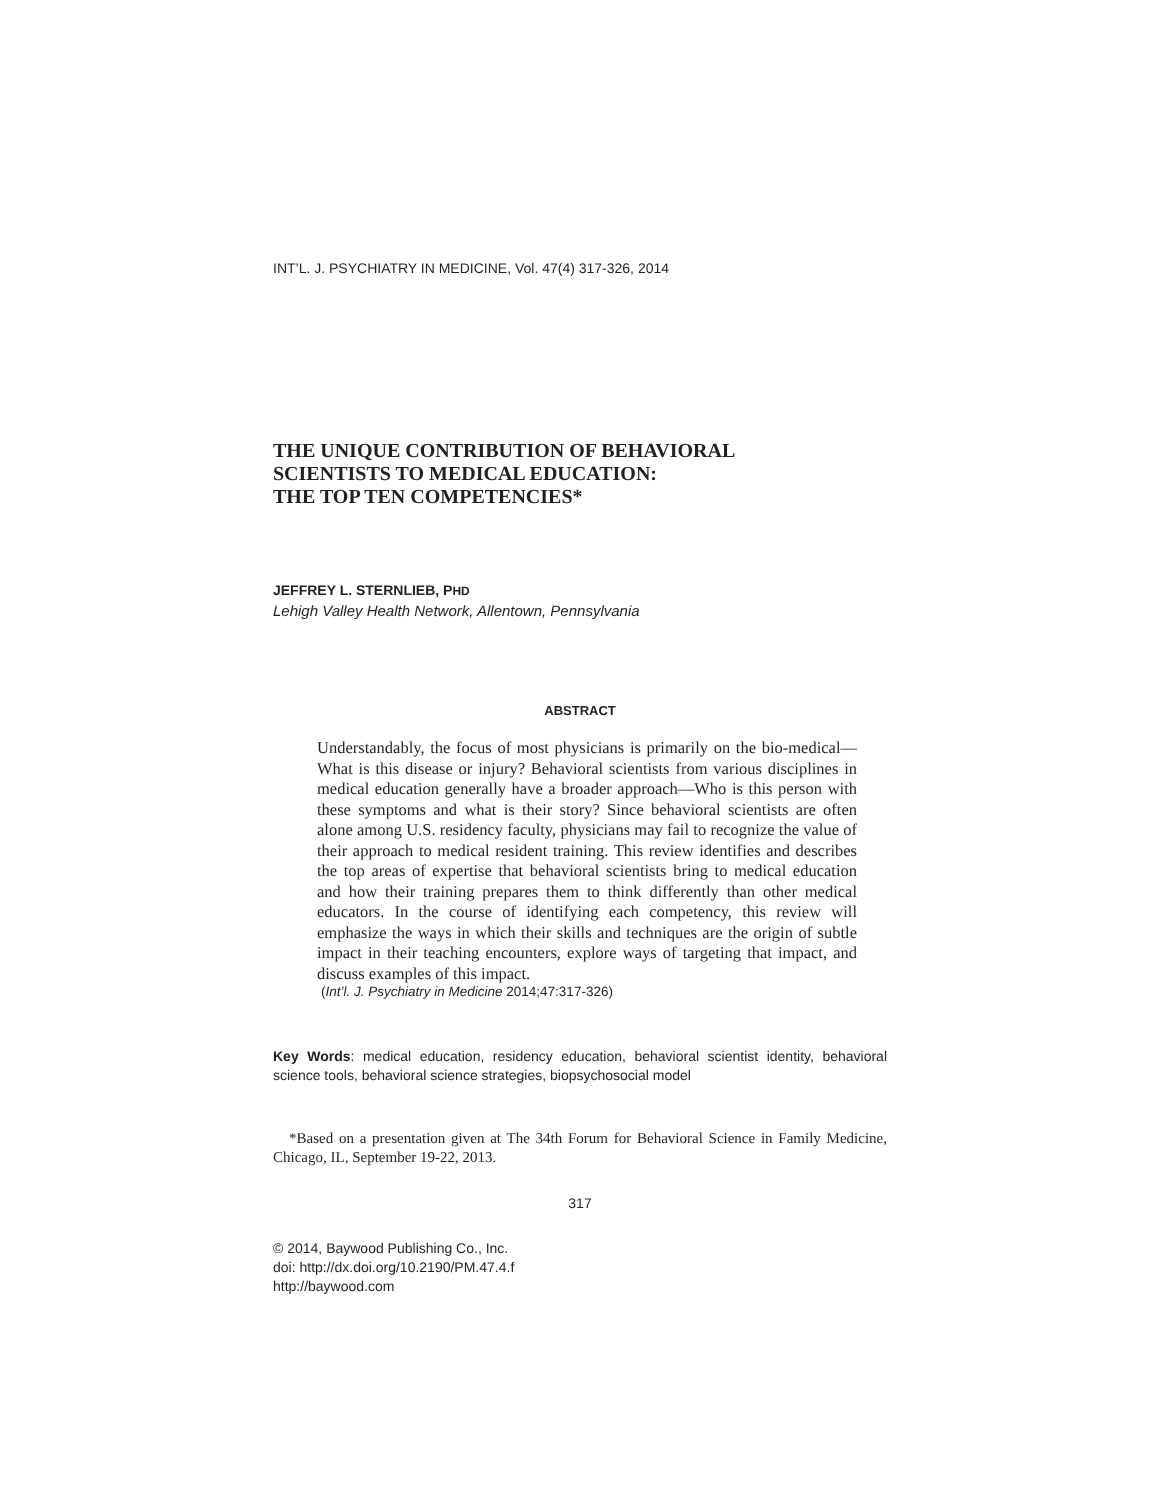INT’L. J. PSYCHIATRY IN MEDICINE, Vol. 47(4) 317-326, 2014
THE UNIQUE CONTRIBUTION OF BEHAVIORAL
SCIENTISTS TO MEDICAL EDUCATION:
THE TOP TEN COMPETENCIES*
JEFFREY L. STERNLIEB, PHD
Lehigh Valley Health Network, Allentown, Pennsylvania
ABSTRACT
Understandably, the focus of most physicians is primarily on the bio-medical—What is this disease or injury? Behavioral scientists from various disciplines in medical education generally have a broader approach—Who is this person with these symptoms and what is their story? Since behavioral scientists are often alone among U.S. residency faculty, physicians may fail to recognize the value of their approach to medical resident training. This review identifies and describes the top areas of expertise that behavioral scientists bring to medical education and how their training prepares them to think differently than other medical educators. In the course of identifying each competency, this review will emphasize the ways in which their skills and techniques are the origin of subtle impact in their teaching encounters, explore ways of targeting that impact, and discuss examples of this impact.
(Int’l. J. Psychiatry in Medicine 2014;47:317-326)
Key Words: medical education, residency education, behavioral scientist identity, behavioral science tools, behavioral science strategies, biopsychosocial model
*Based on a presentation given at The 34th Forum for Behavioral Science in Family Medicine, Chicago, IL, September 19-22, 2013.
317
© 2014, Baywood Publishing Co., Inc.
doi: http://dx.doi.org/10.2190/PM.47.4.f
http://baywood.com